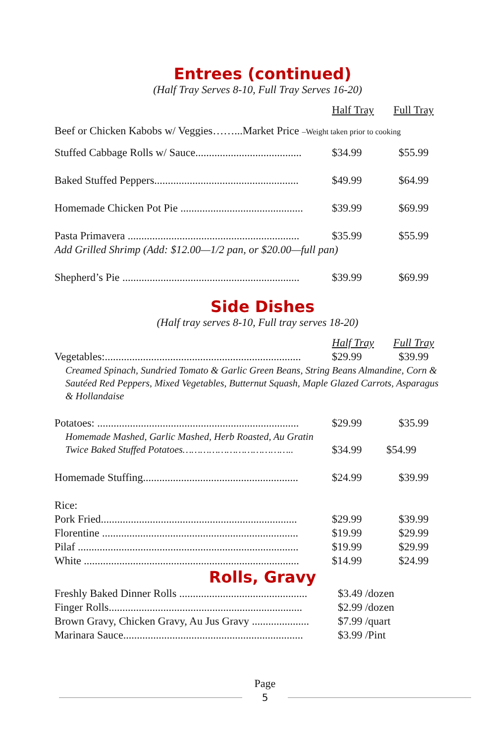Entrees (continued)
(Half Tray Serves 8-10, Full Tray Serves 16-20)
| | Half Tray | Full Tray |
| Beef or Chicken Kabobs w/ Veggies……...Market Price –Weight taken prior to cooking | | |
| Stuffed Cabbage Rolls w/ Sauce....................................... | $34.99 | $55.99 |
| Baked Stuffed Peppers..................................................... | $49.99 | $64.99 |
| Homemade Chicken Pot Pie ............................................. | $39.99 | $69.99 |
| Pasta Primavera ............................................................... | $35.99 | $55.99 |
| Add Grilled Shrimp (Add: $12.00—1/2 pan, or $20.00—full pan) | | |
| Shepherd’s Pie ................................................................. | $39.99 | $69.99 |
Side Dishes
(Half tray serves 8-10, Full tray serves 18-20)
| | Half Tray | Full Tray |
| Vegetables:........................................................................ | $29.99 | $39.99 |
| Creamed Spinach, Sundried Tomato & Garlic Green Beans, String Beans Almandine, Corn & Sautéed Red Peppers, Mixed Vegetables, Butternut Squash, Maple Glazed Carrots, Asparagus & Hollandaise | | |
| Potatoes: .......................................................................... | $29.99 | $35.99 |
| Homemade Mashed, Garlic Mashed, Herb Roasted, Au Gratin | | |
| Twice Baked Stuffed Potatoes……………………………….. | $34.99 | $54.99 |
| Homemade Stuffing......................................................... | $24.99 | $39.99 |
| Rice: | | |
| Pork Fried........................................................................ | $29.99 | $39.99 |
| Florentine ........................................................................ | $19.99 | $29.99 |
| Pilaf ................................................................................. | $19.99 | $29.99 |
| White ............................................................................... | $14.99 | $24.99 |
Rolls, Gravy
| Freshly Baked Dinner Rolls ............................................... | $3.49 /dozen |
| Finger Rolls....................................................................... | $2.99 /dozen |
| Brown Gravy, Chicken Gravy, Au Jus Gravy ..................... | $7.99 /quart |
| Marinara Sauce.................................................................. | $3.99 /Pint |
Page
5